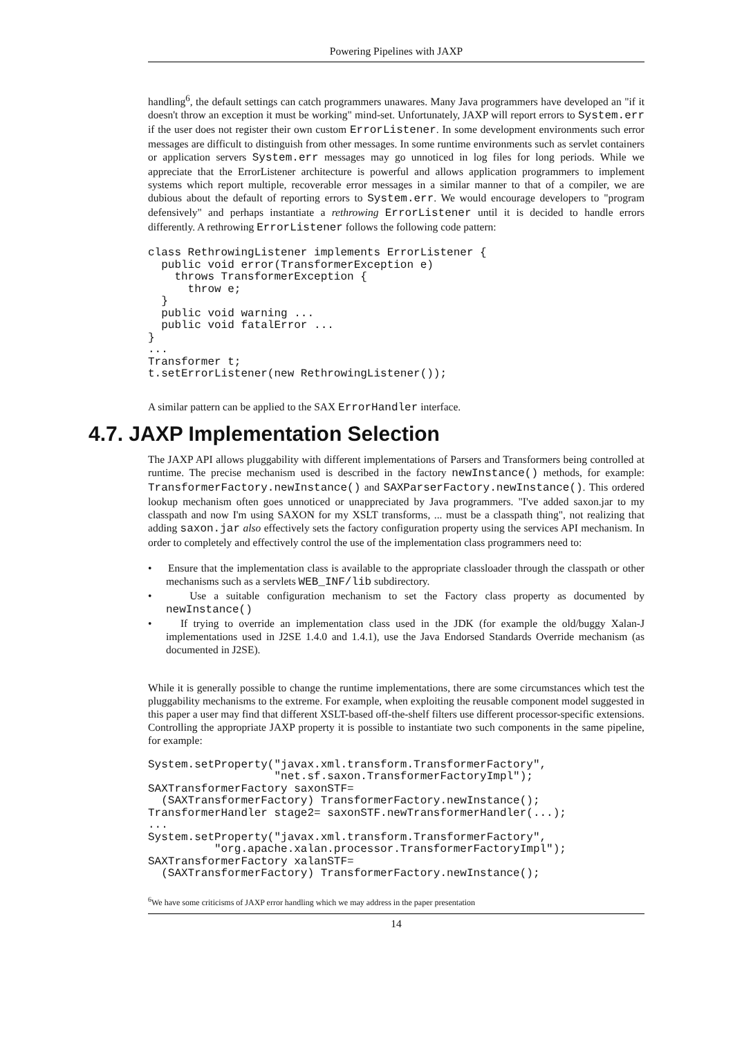Powering Pipelines with JAXP
handling<sup>6</sup>, the default settings can catch programmers unawares. Many Java programmers have developed an "if it doesn't throw an exception it must be working" mind-set. Unfortunately, JAXP will report errors to System.err if the user does not register their own custom ErrorListener. In some development environments such error messages are difficult to distinguish from other messages. In some runtime environments such as servlet containers or application servers System.err messages may go unnoticed in log files for long periods. While we appreciate that the ErrorListener architecture is powerful and allows application programmers to implement systems which report multiple, recoverable error messages in a similar manner to that of a compiler, we are dubious about the default of reporting errors to System.err. We would encourage developers to "program defensively" and perhaps instantiate a rethrowing ErrorListener until it is decided to handle errors differently. A rethrowing ErrorListener follows the following code pattern:
class RethrowingListener implements ErrorListener {
  public void error(TransformerException e)
    throws TransformerException {
      throw e;
  }
  public void warning ...
  public void fatalError ...
}
...
Transformer t;
t.setErrorListener(new RethrowingListener());
A similar pattern can be applied to the SAX ErrorHandler interface.
4.7. JAXP Implementation Selection
The JAXP API allows pluggability with different implementations of Parsers and Transformers being controlled at runtime. The precise mechanism used is described in the factory newInstance() methods, for example: TransformerFactory.newInstance() and SAXParserFactory.newInstance(). This ordered lookup mechanism often goes unnoticed or unappreciated by Java programmers. "I've added saxon.jar to my classpath and now I'm using SAXON for my XSLT transforms, ... must be a classpath thing", not realizing that adding saxon.jar also effectively sets the factory configuration property using the services API mechanism. In order to completely and effectively control the use of the implementation class programmers need to:
• Ensure that the implementation class is available to the appropriate classloader through the classpath or other mechanisms such as a servlets WEB_INF/lib subdirectory.
• Use a suitable configuration mechanism to set the Factory class property as documented by newInstance()
• If trying to override an implementation class used in the JDK (for example the old/buggy Xalan-J implementations used in J2SE 1.4.0 and 1.4.1), use the Java Endorsed Standards Override mechanism (as documented in J2SE).
While it is generally possible to change the runtime implementations, there are some circumstances which test the pluggability mechanisms to the extreme. For example, when exploiting the reusable component model suggested in this paper a user may find that different XSLT-based off-the-shelf filters use different processor-specific extensions. Controlling the appropriate JAXP property it is possible to instantiate two such components in the same pipeline, for example:
System.setProperty("javax.xml.transform.TransformerFactory",
                   "net.sf.saxon.TransformerFactoryImpl");
SAXTransformerFactory saxonSTF=
  (SAXTransformerFactory) TransformerFactory.newInstance();
TransformerHandler stage2= saxonSTF.newTransformerHandler(...);
...
System.setProperty("javax.xml.transform.TransformerFactory",
          "org.apache.xalan.processor.TransformerFactoryImpl");
SAXTransformerFactory xalanSTF=
  (SAXTransformerFactory) TransformerFactory.newInstance();
<sup>6</sup> We have some criticisms of JAXP error handling which we may address in the paper presentation
14